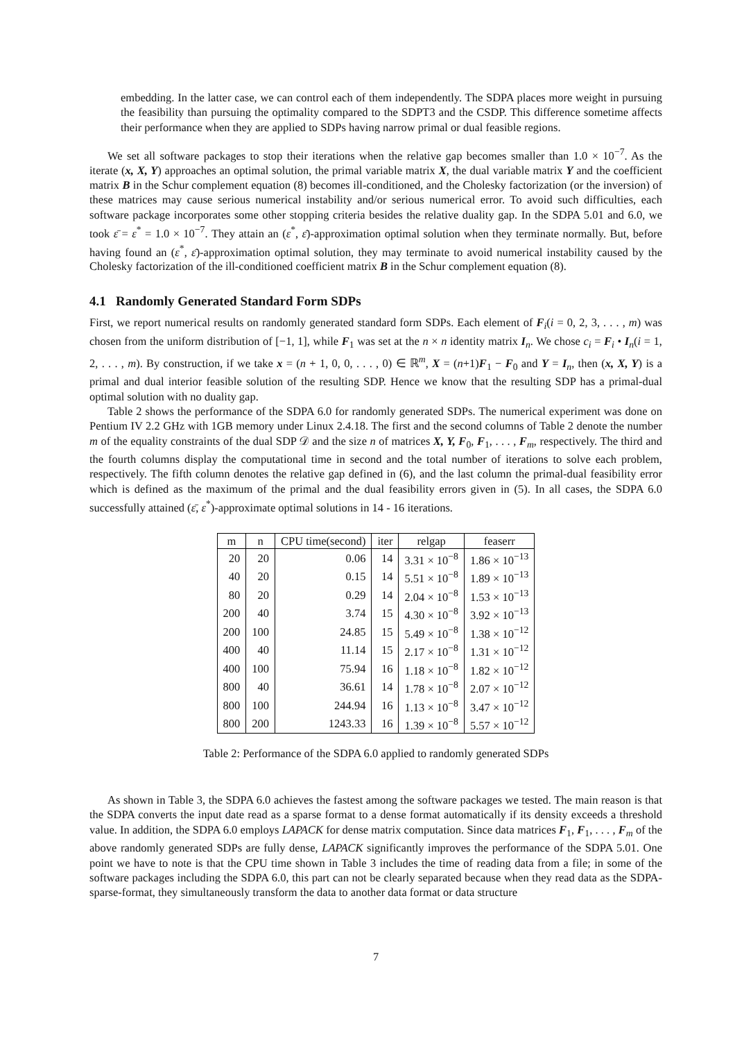embedding. In the latter case, we can control each of them independently. The SDPA places more weight in pursuing the feasibility than pursuing the optimality compared to the SDPT3 and the CSDP. This difference sometime affects their performance when they are applied to SDPs having narrow primal or dual feasible regions.
We set all software packages to stop their iterations when the relative gap becomes smaller than 1.0 × 10<sup>−7</sup>. As the iterate (x, X, Y) approaches an optimal solution, the primal variable matrix X, the dual variable matrix Y and the coefficient matrix B in the Schur complement equation (8) becomes ill-conditioned, and the Cholesky factorization (or the inversion) of these matrices may cause serious numerical instability and/or serious numerical error. To avoid such difficulties, each software package incorporates some other stopping criteria besides the relative duality gap. In the SDPA 5.01 and 6.0, we took ε̄ = ε<sup>*</sup> = 1.0 × 10<sup>−7</sup>. They attain an (ε<sup>*</sup>, ε̄)-approximation optimal solution when they terminate normally. But, before having found an (ε<sup>*</sup>, ε̄)-approximation optimal solution, they may terminate to avoid numerical instability caused by the Cholesky factorization of the ill-conditioned coefficient matrix B in the Schur complement equation (8).
4.1 Randomly Generated Standard Form SDPs
First, we report numerical results on randomly generated standard form SDPs. Each element of F<sub>i</sub>(i = 0, 2, 3, . . . , m) was chosen from the uniform distribution of [−1, 1], while F<sub>1</sub> was set at the n × n identity matrix I<sub>n</sub>. We chose c<sub>i</sub> = F<sub>i</sub> • I<sub>n</sub>(i = 1, 2, . . . , m). By construction, if we take x = (n + 1, 0, 0, . . . , 0) ∈ ℝ<sup>m</sup>, X = (n+1)F<sub>1</sub> − F<sub>0</sub> and Y = I<sub>n</sub>, then (x, X, Y) is a primal and dual interior feasible solution of the resulting SDP. Hence we know that the resulting SDP has a primal-dual optimal solution with no duality gap.
Table 2 shows the performance of the SDPA 6.0 for randomly generated SDPs. The numerical experiment was done on Pentium IV 2.2 GHz with 1GB memory under Linux 2.4.18. The first and the second columns of Table 2 denote the number m of the equality constraints of the dual SDP 𝒟 and the size n of matrices X, Y, F<sub>0</sub>, F<sub>1</sub>, . . . , F<sub>m</sub>, respectively. The third and the fourth columns display the computational time in second and the total number of iterations to solve each problem, respectively. The fifth column denotes the relative gap defined in (6), and the last column the primal-dual feasibility error which is defined as the maximum of the primal and the dual feasibility errors given in (5). In all cases, the SDPA 6.0 successfully attained (ε̄, ε<sup>*</sup>)-approximate optimal solutions in 14 - 16 iterations.
| m | n | CPU time(second) | iter | relgap | feaserr |
| --- | --- | --- | --- | --- | --- |
| 20 | 20 | 0.06 | 14 | 3.31 × 10<sup>−8</sup> | 1.86 × 10<sup>−13</sup> |
| 40 | 20 | 0.15 | 14 | 5.51 × 10<sup>−8</sup> | 1.89 × 10<sup>−13</sup> |
| 80 | 20 | 0.29 | 14 | 2.04 × 10<sup>−8</sup> | 1.53 × 10<sup>−13</sup> |
| 200 | 40 | 3.74 | 15 | 4.30 × 10<sup>−8</sup> | 3.92 × 10<sup>−13</sup> |
| 200 | 100 | 24.85 | 15 | 5.49 × 10<sup>−8</sup> | 1.38 × 10<sup>−12</sup> |
| 400 | 40 | 11.14 | 15 | 2.17 × 10<sup>−8</sup> | 1.31 × 10<sup>−12</sup> |
| 400 | 100 | 75.94 | 16 | 1.18 × 10<sup>−8</sup> | 1.82 × 10<sup>−12</sup> |
| 800 | 40 | 36.61 | 14 | 1.78 × 10<sup>−8</sup> | 2.07 × 10<sup>−12</sup> |
| 800 | 100 | 244.94 | 16 | 1.13 × 10<sup>−8</sup> | 3.47 × 10<sup>−12</sup> |
| 800 | 200 | 1243.33 | 16 | 1.39 × 10<sup>−8</sup> | 5.57 × 10<sup>−12</sup> |
Table 2: Performance of the SDPA 6.0 applied to randomly generated SDPs
As shown in Table 3, the SDPA 6.0 achieves the fastest among the software packages we tested. The main reason is that the SDPA converts the input date read as a sparse format to a dense format automatically if its density exceeds a threshold value. In addition, the SDPA 6.0 employs LAPACK for dense matrix computation. Since data matrices F<sub>1</sub>, F<sub>1</sub>, . . . , F<sub>m</sub> of the above randomly generated SDPs are fully dense, LAPACK significantly improves the performance of the SDPA 5.01. One point we have to note is that the CPU time shown in Table 3 includes the time of reading data from a file; in some of the software packages including the SDPA 6.0, this part can not be clearly separated because when they read data as the SDPA-sparse-format, they simultaneously transform the data to another data format or data structure
7